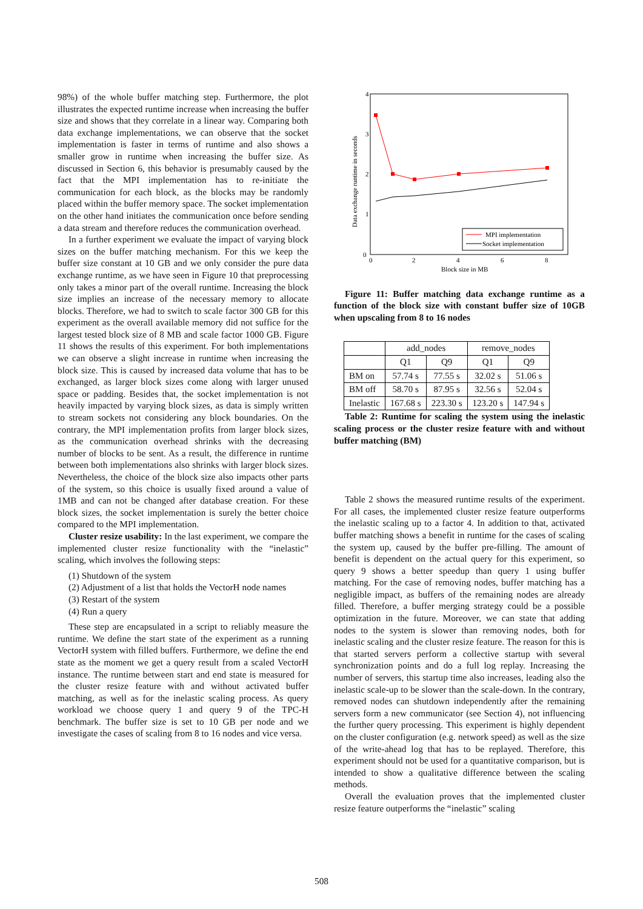98%) of the whole buffer matching step. Furthermore, the plot illustrates the expected runtime increase when increasing the buffer size and shows that they correlate in a linear way. Comparing both data exchange implementations, we can observe that the socket implementation is faster in terms of runtime and also shows a smaller grow in runtime when increasing the buffer size. As discussed in Section 6, this behavior is presumably caused by the fact that the MPI implementation has to re-initiate the communication for each block, as the blocks may be randomly placed within the buffer memory space. The socket implementation on the other hand initiates the communication once before sending a data stream and therefore reduces the communication overhead.
In a further experiment we evaluate the impact of varying block sizes on the buffer matching mechanism. For this we keep the buffer size constant at 10 GB and we only consider the pure data exchange runtime, as we have seen in Figure 10 that preprocessing only takes a minor part of the overall runtime. Increasing the block size implies an increase of the necessary memory to allocate blocks. Therefore, we had to switch to scale factor 300 GB for this experiment as the overall available memory did not suffice for the largest tested block size of 8 MB and scale factor 1000 GB. Figure 11 shows the results of this experiment. For both implementations we can observe a slight increase in runtime when increasing the block size. This is caused by increased data volume that has to be exchanged, as larger block sizes come along with larger unused space or padding. Besides that, the socket implementation is not heavily impacted by varying block sizes, as data is simply written to stream sockets not considering any block boundaries. On the contrary, the MPI implementation profits from larger block sizes, as the communication overhead shrinks with the decreasing number of blocks to be sent. As a result, the difference in runtime between both implementations also shrinks with larger block sizes. Nevertheless, the choice of the block size also impacts other parts of the system, so this choice is usually fixed around a value of 1MB and can not be changed after database creation. For these block sizes, the socket implementation is surely the better choice compared to the MPI implementation.
Cluster resize usability: In the last experiment, we compare the implemented cluster resize functionality with the “inelastic” scaling, which involves the following steps:
(1) Shutdown of the system
(2) Adjustment of a list that holds the VectorH node names
(3) Restart of the system
(4) Run a query
These step are encapsulated in a script to reliably measure the runtime. We define the start state of the experiment as a running VectorH system with filled buffers. Furthermore, we define the end state as the moment we get a query result from a scaled VectorH instance. The runtime between start and end state is measured for the cluster resize feature with and without activated buffer matching, as well as for the inelastic scaling process. As query workload we choose query 1 and query 9 of the TPC-H benchmark. The buffer size is set to 10 GB per node and we investigate the cases of scaling from 8 to 16 nodes and vice versa.
4
3
2
1
0
0
2
4
6
8
Block size in MB
Data exchange runtime in seconds
MPI implementation
Socket implementation
Figure 11: Buffer matching data exchange runtime as a function of the block size with constant buffer size of 10GB when upscaling from 8 to 16 nodes
| | add_nodes | | remove_nodes | |
| --- | --- | --- | --- | --- |
| | Q1 | Q9 | Q1 | Q9 |
| BM on | 57.74 s | 77.55 s | 32.02 s | 51.06 s |
| BM off | 58.70 s | 87.95 s | 32.56 s | 52.04 s |
| Inelastic | 167.68 s | 223.30 s | 123.20 s | 147.94 s |
Table 2: Runtime for scaling the system using the inelastic scaling process or the cluster resize feature with and without buffer matching (BM)
Table 2 shows the measured runtime results of the experiment. For all cases, the implemented cluster resize feature outperforms the inelastic scaling up to a factor 4. In addition to that, activated buffer matching shows a benefit in runtime for the cases of scaling the system up, caused by the buffer pre-filling. The amount of benefit is dependent on the actual query for this experiment, so query 9 shows a better speedup than query 1 using buffer matching. For the case of removing nodes, buffer matching has a negligible impact, as buffers of the remaining nodes are already filled. Therefore, a buffer merging strategy could be a possible optimization in the future. Moreover, we can state that adding nodes to the system is slower than removing nodes, both for inelastic scaling and the cluster resize feature. The reason for this is that started servers perform a collective startup with several synchronization points and do a full log replay. Increasing the number of servers, this startup time also increases, leading also the inelastic scale-up to be slower than the scale-down. In the contrary, removed nodes can shutdown independently after the remaining servers form a new communicator (see Section 4), not influencing the further query processing. This experiment is highly dependent on the cluster configuration (e.g. network speed) as well as the size of the write-ahead log that has to be replayed. Therefore, this experiment should not be used for a quantitative comparison, but is intended to show a qualitative difference between the scaling methods.
Overall the evaluation proves that the implemented cluster resize feature outperforms the “inelastic” scaling
508